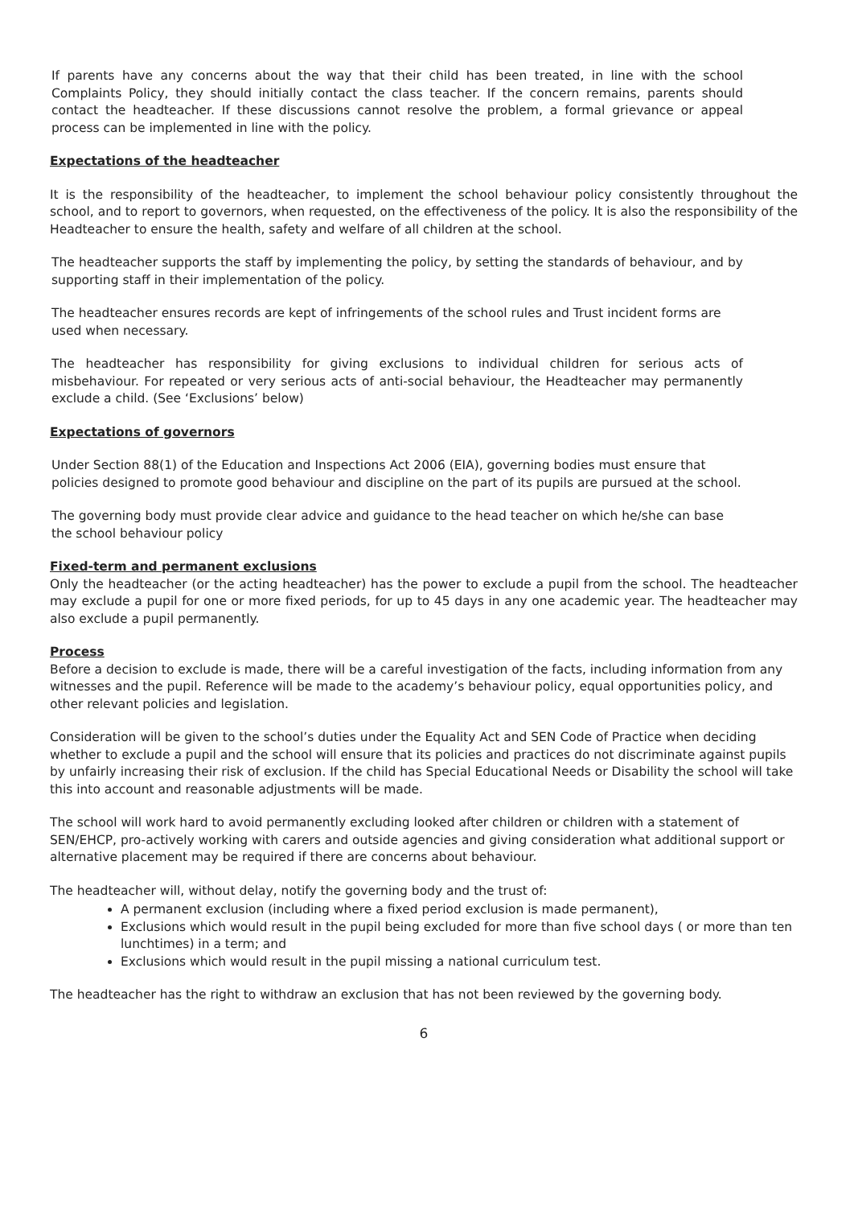If parents have any concerns about the way that their child has been treated, in line with the school Complaints Policy, they should initially contact the class teacher. If the concern remains, parents should contact the headteacher. If these discussions cannot resolve the problem, a formal grievance or appeal process can be implemented in line with the policy.
Expectations of the headteacher
It is the responsibility of the headteacher, to implement the school behaviour policy consistently throughout the school, and to report to governors, when requested, on the effectiveness of the policy. It is also the responsibility of the Headteacher to ensure the health, safety and welfare of all children at the school.
The headteacher supports the staff by implementing the policy, by setting the standards of behaviour, and by supporting staff in their implementation of the policy.
The headteacher ensures records are kept of infringements of the school rules and Trust incident forms are used when necessary.
The headteacher has responsibility for giving exclusions to individual children for serious acts of misbehaviour. For repeated or very serious acts of anti-social behaviour, the Headteacher may permanently exclude a child. (See ‘Exclusions’ below)
Expectations of governors
Under Section 88(1) of the Education and Inspections Act 2006 (EIA), governing bodies must ensure that policies designed to promote good behaviour and discipline on the part of its pupils are pursued at the school.
The governing body must provide clear advice and guidance to the head teacher on which he/she can base the school behaviour policy
Fixed-term and permanent exclusions
Only the headteacher (or the acting headteacher) has the power to exclude a pupil from the school. The headteacher may exclude a pupil for one or more fixed periods, for up to 45 days in any one academic year. The headteacher may also exclude a pupil permanently.
Process
Before a decision to exclude is made, there will be a careful investigation of the facts, including information from any witnesses and the pupil. Reference will be made to the academy’s behaviour policy, equal opportunities policy, and other relevant policies and legislation.
Consideration will be given to the school’s duties under the Equality Act and SEN Code of Practice when deciding whether to exclude a pupil and the school will ensure that its policies and practices do not discriminate against pupils by unfairly increasing their risk of exclusion. If the child has Special Educational Needs or Disability the school will take this into account and reasonable adjustments will be made.
The school will work hard to avoid permanently excluding looked after children or children with a statement of SEN/EHCP, pro-actively working with carers and outside agencies and giving consideration what additional support or alternative placement may be required if there are concerns about behaviour.
The headteacher will, without delay, notify the governing body and the trust of:
A permanent exclusion (including where a fixed period exclusion is made permanent),
Exclusions which would result in the pupil being excluded for more than five school days ( or more than ten lunchtimes) in a term; and
Exclusions which would result in the pupil missing a national curriculum test.
The headteacher has the right to withdraw an exclusion that has not been reviewed by the governing body.
6